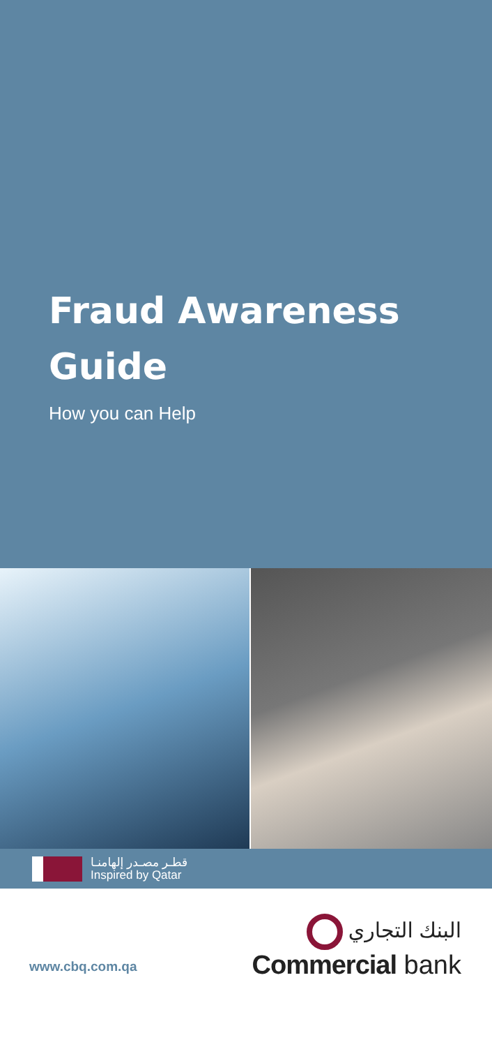Fraud Awareness
Guide
How you can Help
قطـر مصـدر إلهامنـا
Inspired by Qatar
www.cbq.com.qa
البنك التجاري
Commercial bank